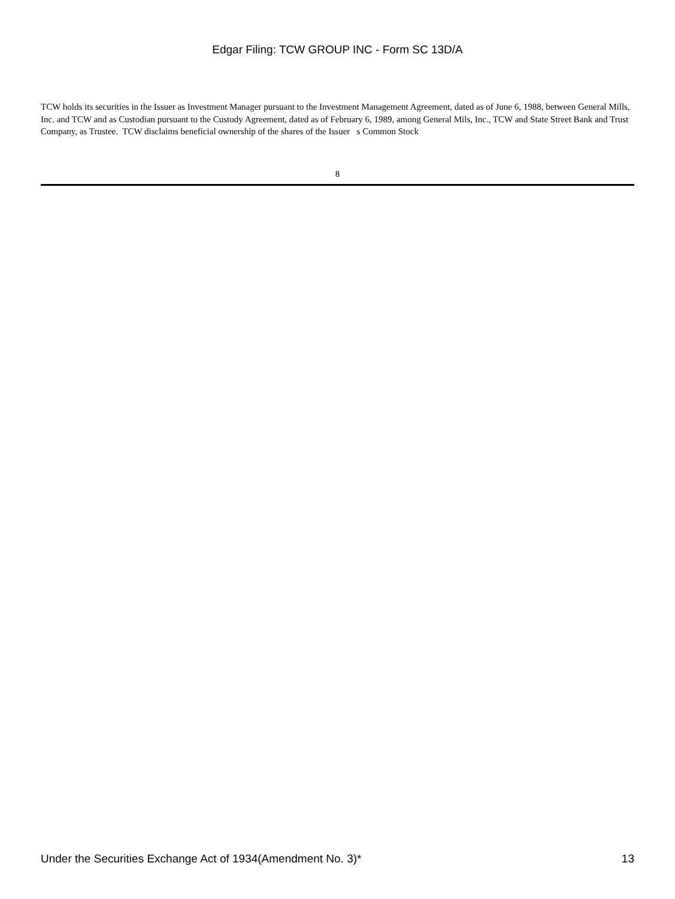Edgar Filing: TCW GROUP INC - Form SC 13D/A
TCW holds its securities in the Issuer as Investment Manager pursuant to the Investment Management Agreement, dated as of June 6, 1988, between General Mills, Inc. and TCW and as Custodian pursuant to the Custody Agreement, dated as of February 6, 1989, among General Mils, Inc., TCW and State Street Bank and Trust Company, as Trustee. TCW disclaims beneficial ownership of the shares of the Issuer s Common Stock
8
Under the Securities Exchange Act of 1934(Amendment No. 3)* 13